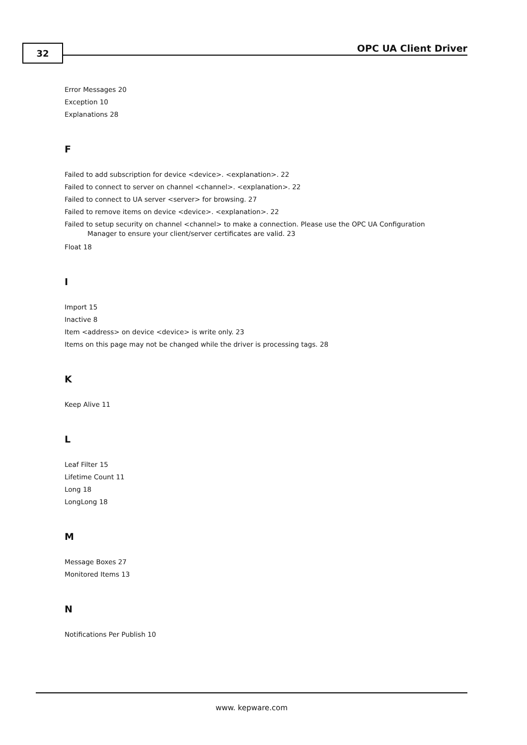32 OPC UA Client Driver
Error Messages 20
Exception 10
Explanations 28
F
Failed to add subscription for device <device>. <explanation>. 22
Failed to connect to server on channel <channel>. <explanation>. 22
Failed to connect to UA server <server> for browsing. 27
Failed to remove items on device <device>. <explanation>. 22
Failed to setup security on channel <channel> to make a connection. Please use the OPC UA Configuration
Manager to ensure your client/server certificates are valid. 23
Float 18
I
Import 15
Inactive 8
Item <address> on device <device> is write only. 23
Items on this page may not be changed while the driver is processing tags. 28
K
Keep Alive 11
L
Leaf Filter 15
Lifetime Count 11
Long 18
LongLong 18
M
Message Boxes 27
Monitored Items 13
N
Notifications Per Publish 10
www. kepware.com